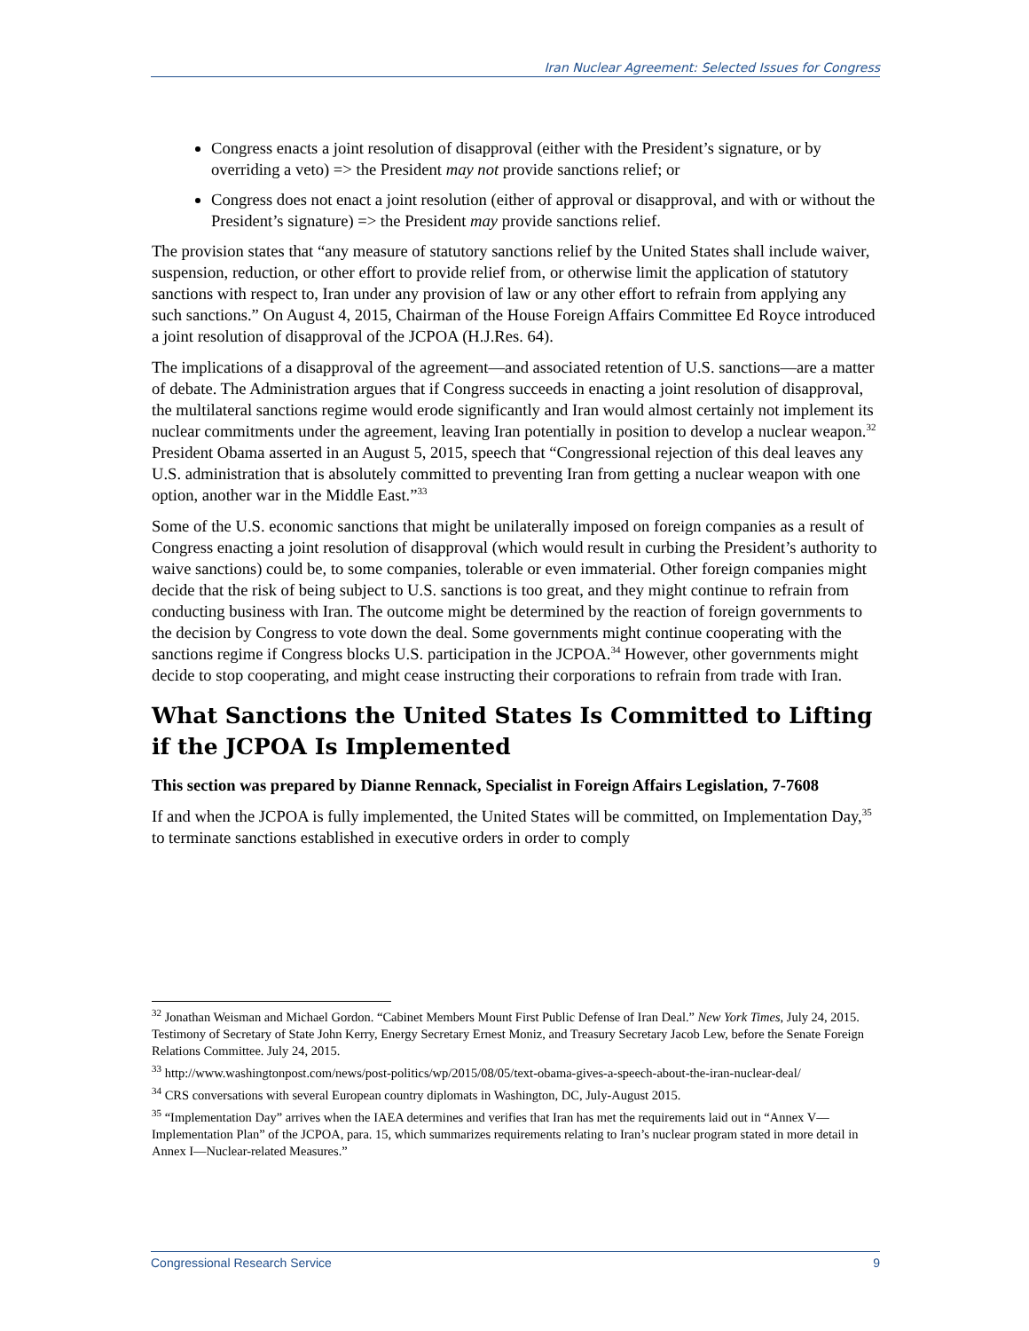Iran Nuclear Agreement: Selected Issues for Congress
Congress enacts a joint resolution of disapproval (either with the President’s signature, or by overriding a veto) => the President may not provide sanctions relief; or
Congress does not enact a joint resolution (either of approval or disapproval, and with or without the President’s signature) => the President may provide sanctions relief.
The provision states that “any measure of statutory sanctions relief by the United States shall include waiver, suspension, reduction, or other effort to provide relief from, or otherwise limit the application of statutory sanctions with respect to, Iran under any provision of law or any other effort to refrain from applying any such sanctions.” On August 4, 2015, Chairman of the House Foreign Affairs Committee Ed Royce introduced a joint resolution of disapproval of the JCPOA (H.J.Res. 64).
The implications of a disapproval of the agreement—and associated retention of U.S. sanctions—are a matter of debate. The Administration argues that if Congress succeeds in enacting a joint resolution of disapproval, the multilateral sanctions regime would erode significantly and Iran would almost certainly not implement its nuclear commitments under the agreement, leaving Iran potentially in position to develop a nuclear weapon.<sup>32</sup> President Obama asserted in an August 5, 2015, speech that “Congressional rejection of this deal leaves any U.S. administration that is absolutely committed to preventing Iran from getting a nuclear weapon with one option, another war in the Middle East.”<sup>33</sup>
Some of the U.S. economic sanctions that might be unilaterally imposed on foreign companies as a result of Congress enacting a joint resolution of disapproval (which would result in curbing the President’s authority to waive sanctions) could be, to some companies, tolerable or even immaterial. Other foreign companies might decide that the risk of being subject to U.S. sanctions is too great, and they might continue to refrain from conducting business with Iran. The outcome might be determined by the reaction of foreign governments to the decision by Congress to vote down the deal. Some governments might continue cooperating with the sanctions regime if Congress blocks U.S. participation in the JCPOA.<sup>34</sup> However, other governments might decide to stop cooperating, and might cease instructing their corporations to refrain from trade with Iran.
What Sanctions the United States Is Committed to Lifting if the JCPOA Is Implemented
This section was prepared by Dianne Rennack, Specialist in Foreign Affairs Legislation, 7-7608
If and when the JCPOA is fully implemented, the United States will be committed, on Implementation Day,<sup>35</sup> to terminate sanctions established in executive orders in order to comply
<sup>32</sup> Jonathan Weisman and Michael Gordon. “Cabinet Members Mount First Public Defense of Iran Deal.” New York Times, July 24, 2015. Testimony of Secretary of State John Kerry, Energy Secretary Ernest Moniz, and Treasury Secretary Jacob Lew, before the Senate Foreign Relations Committee. July 24, 2015.
<sup>33</sup> http://www.washingtonpost.com/news/post-politics/wp/2015/08/05/text-obama-gives-a-speech-about-the-iran-nuclear-deal/
<sup>34</sup> CRS conversations with several European country diplomats in Washington, DC, July-August 2015.
<sup>35</sup> “Implementation Day” arrives when the IAEA determines and verifies that Iran has met the requirements laid out in “Annex V—Implementation Plan” of the JCPOA, para. 15, which summarizes requirements relating to Iran’s nuclear program stated in more detail in Annex I—Nuclear-related Measures.”
Congressional Research Service 9